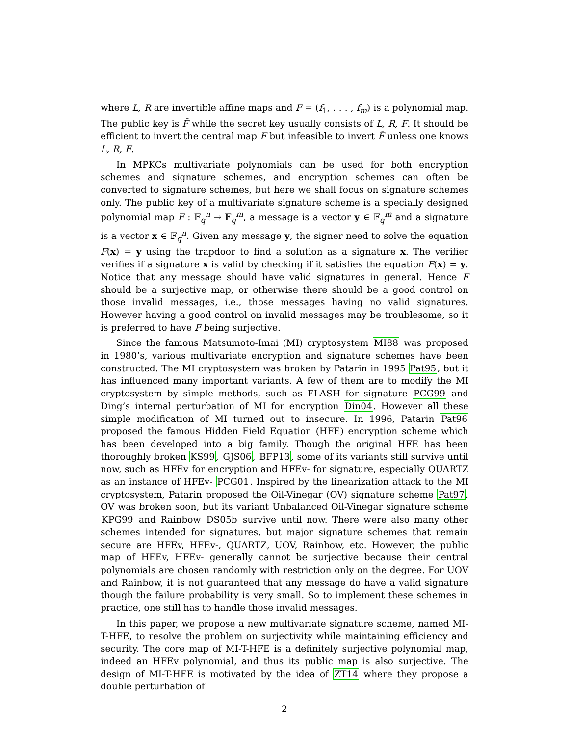where L, R are invertible affine maps and F = (f<sub>1</sub>, . . . , f<sub>m</sub>) is a polynomial map. The public key is F̄ while the secret key usually consists of L, R, F. It should be efficient to invert the central map F but infeasible to invert F̄ unless one knows L, R, F.
In MPKCs multivariate polynomials can be used for both encryption schemes and signature schemes, and encryption schemes can often be converted to signature schemes, but here we shall focus on signature schemes only. The public key of a multivariate signature scheme is a specially designed polynomial map F : 𝔽<sub>q</sub><sup>n</sup> → 𝔽<sub>q</sub><sup>m</sup>, a message is a vector y ∈ 𝔽<sub>q</sub><sup>m</sup> and a signature is a vector x ∈ 𝔽<sub>q</sub><sup>n</sup>. Given any message y, the signer need to solve the equation F(x) = y using the trapdoor to find a solution as a signature x. The verifier verifies if a signature x is valid by checking if it satisfies the equation F(x) = y. Notice that any message should have valid signatures in general. Hence F should be a surjective map, or otherwise there should be a good control on those invalid messages, i.e., those messages having no valid signatures. However having a good control on invalid messages may be troublesome, so it is preferred to have F being surjective.
Since the famous Matsumoto-Imai (MI) cryptosystem MI88 was proposed in 1980’s, various multivariate encryption and signature schemes have been constructed. The MI cryptosystem was broken by Patarin in 1995 Pat95, but it has influenced many important variants. A few of them are to modify the MI cryptosystem by simple methods, such as FLASH for signature PCG99 and Ding’s internal perturbation of MI for encryption Din04. However all these simple modification of MI turned out to insecure. In 1996, Patarin Pat96 proposed the famous Hidden Field Equation (HFE) encryption scheme which has been developed into a big family. Though the original HFE has been thoroughly broken KS99, GJS06, BFP13, some of its variants still survive until now, such as HFEv for encryption and HFEv- for signature, especially QUARTZ as an instance of HFEv- PCG01. Inspired by the linearization attack to the MI cryptosystem, Patarin proposed the Oil-Vinegar (OV) signature scheme Pat97. OV was broken soon, but its variant Unbalanced Oil-Vinegar signature scheme KPG99 and Rainbow DS05b survive until now. There were also many other schemes intended for signatures, but major signature schemes that remain secure are HFEv, HFEv-, QUARTZ, UOV, Rainbow, etc. However, the public map of HFEv, HFEv- generally cannot be surjective because their central polynomials are chosen randomly with restriction only on the degree. For UOV and Rainbow, it is not guaranteed that any message do have a valid signature though the failure probability is very small. So to implement these schemes in practice, one still has to handle those invalid messages.
In this paper, we propose a new multivariate signature scheme, named MI-T-HFE, to resolve the problem on surjectivity while maintaining efficiency and security. The core map of MI-T-HFE is a definitely surjective polynomial map, indeed an HFEv polynomial, and thus its public map is also surjective. The design of MI-T-HFE is motivated by the idea of ZT14 where they propose a double perturbation of
2